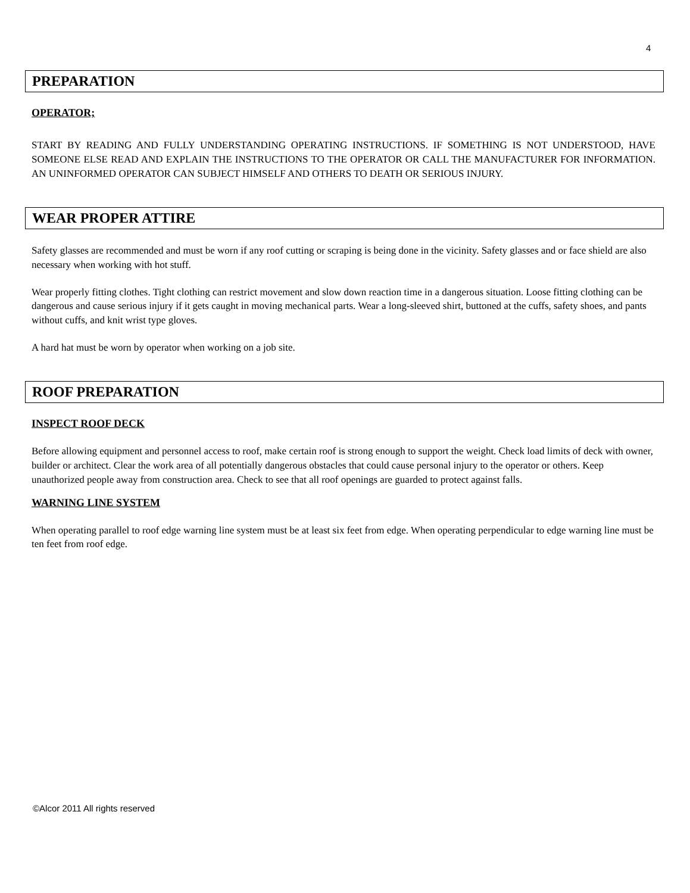4
PREPARATION
OPERATOR;
START BY READING AND FULLY UNDERSTANDING OPERATING INSTRUCTIONS. IF SOMETHING IS NOT UNDERSTOOD, HAVE SOMEONE ELSE READ AND EXPLAIN THE INSTRUCTIONS TO THE OPERATOR OR CALL THE MANUFACTURER FOR INFORMATION. AN UNINFORMED OPERATOR CAN SUBJECT HIMSELF AND OTHERS TO DEATH OR SERIOUS INJURY.
WEAR PROPER ATTIRE
Safety glasses are recommended and must be worn if any roof cutting or scraping is being done in the vicinity. Safety glasses and or face shield are also necessary when working with hot stuff.
Wear properly fitting clothes. Tight clothing can restrict movement and slow down reaction time in a dangerous situation. Loose fitting clothing can be dangerous and cause serious injury if it gets caught in moving mechanical parts. Wear a long-sleeved shirt, buttoned at the cuffs, safety shoes, and pants without cuffs, and knit wrist type gloves.
A hard hat must be worn by operator when working on a job site.
ROOF PREPARATION
INSPECT ROOF DECK
Before allowing equipment and personnel access to roof, make certain roof is strong enough to support the weight. Check load limits of deck with owner, builder or architect. Clear the work area of all potentially dangerous obstacles that could cause personal injury to the operator or others. Keep unauthorized people away from construction area. Check to see that all roof openings are guarded to protect against falls.
WARNING LINE SYSTEM
When operating parallel to roof edge warning line system must be at least six feet from edge. When operating perpendicular to edge warning line must be ten feet from roof edge.
©Alcor 2011 All rights reserved